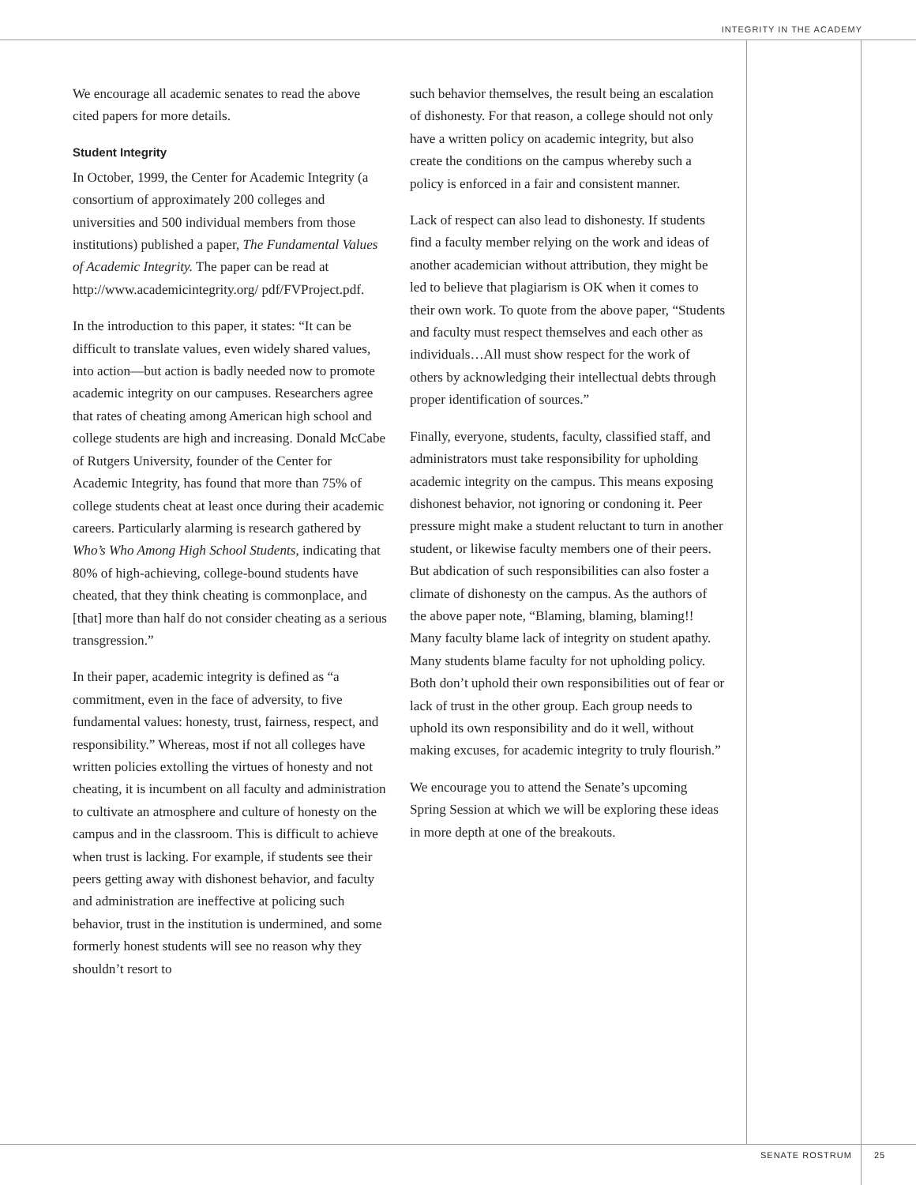INTEGRITY IN THE ACADEMY
We encourage all academic senates to read the above cited papers for more details.
Student Integrity
In October, 1999, the Center for Academic Integrity (a consortium of approximately 200 colleges and universities and 500 individual members from those institutions) published a paper, The Fundamental Values of Academic Integrity. The paper can be read at http://www.academicintegrity.org/ pdf/FVProject.pdf.
In the introduction to this paper, it states: “It can be difficult to translate values, even widely shared values, into action—but action is badly needed now to promote academic integrity on our campuses. Researchers agree that rates of cheating among American high school and college students are high and increasing. Donald McCabe of Rutgers University, founder of the Center for Academic Integrity, has found that more than 75% of college students cheat at least once during their academic careers. Particularly alarming is research gathered by Who’s Who Among High School Students, indicating that 80% of high-achieving, college-bound students have cheated, that they think cheating is commonplace, and [that] more than half do not consider cheating as a serious transgression.”
In their paper, academic integrity is defined as “a commitment, even in the face of adversity, to five fundamental values: honesty, trust, fairness, respect, and responsibility.” Whereas, most if not all colleges have written policies extolling the virtues of honesty and not cheating, it is incumbent on all faculty and administration to cultivate an atmosphere and culture of honesty on the campus and in the classroom. This is difficult to achieve when trust is lacking. For example, if students see their peers getting away with dishonest behavior, and faculty and administration are ineffective at policing such behavior, trust in the institution is undermined, and some formerly honest students will see no reason why they shouldn’t resort to
such behavior themselves, the result being an escalation of dishonesty. For that reason, a college should not only have a written policy on academic integrity, but also create the conditions on the campus whereby such a policy is enforced in a fair and consistent manner.
Lack of respect can also lead to dishonesty. If students find a faculty member relying on the work and ideas of another academician without attribution, they might be led to believe that plagiarism is OK when it comes to their own work. To quote from the above paper, “Students and faculty must respect themselves and each other as individuals…All must show respect for the work of others by acknowledging their intellectual debts through proper identification of sources.”
Finally, everyone, students, faculty, classified staff, and administrators must take responsibility for upholding academic integrity on the campus. This means exposing dishonest behavior, not ignoring or condoning it. Peer pressure might make a student reluctant to turn in another student, or likewise faculty members one of their peers. But abdication of such responsibilities can also foster a climate of dishonesty on the campus. As the authors of the above paper note, “Blaming, blaming, blaming!! Many faculty blame lack of integrity on student apathy. Many students blame faculty for not upholding policy. Both don’t uphold their own responsibilities out of fear or lack of trust in the other group. Each group needs to uphold its own responsibility and do it well, without making excuses, for academic integrity to truly flourish.”
We encourage you to attend the Senate’s upcoming Spring Session at which we will be exploring these ideas in more depth at one of the breakouts.
SENATE ROSTRUM 25